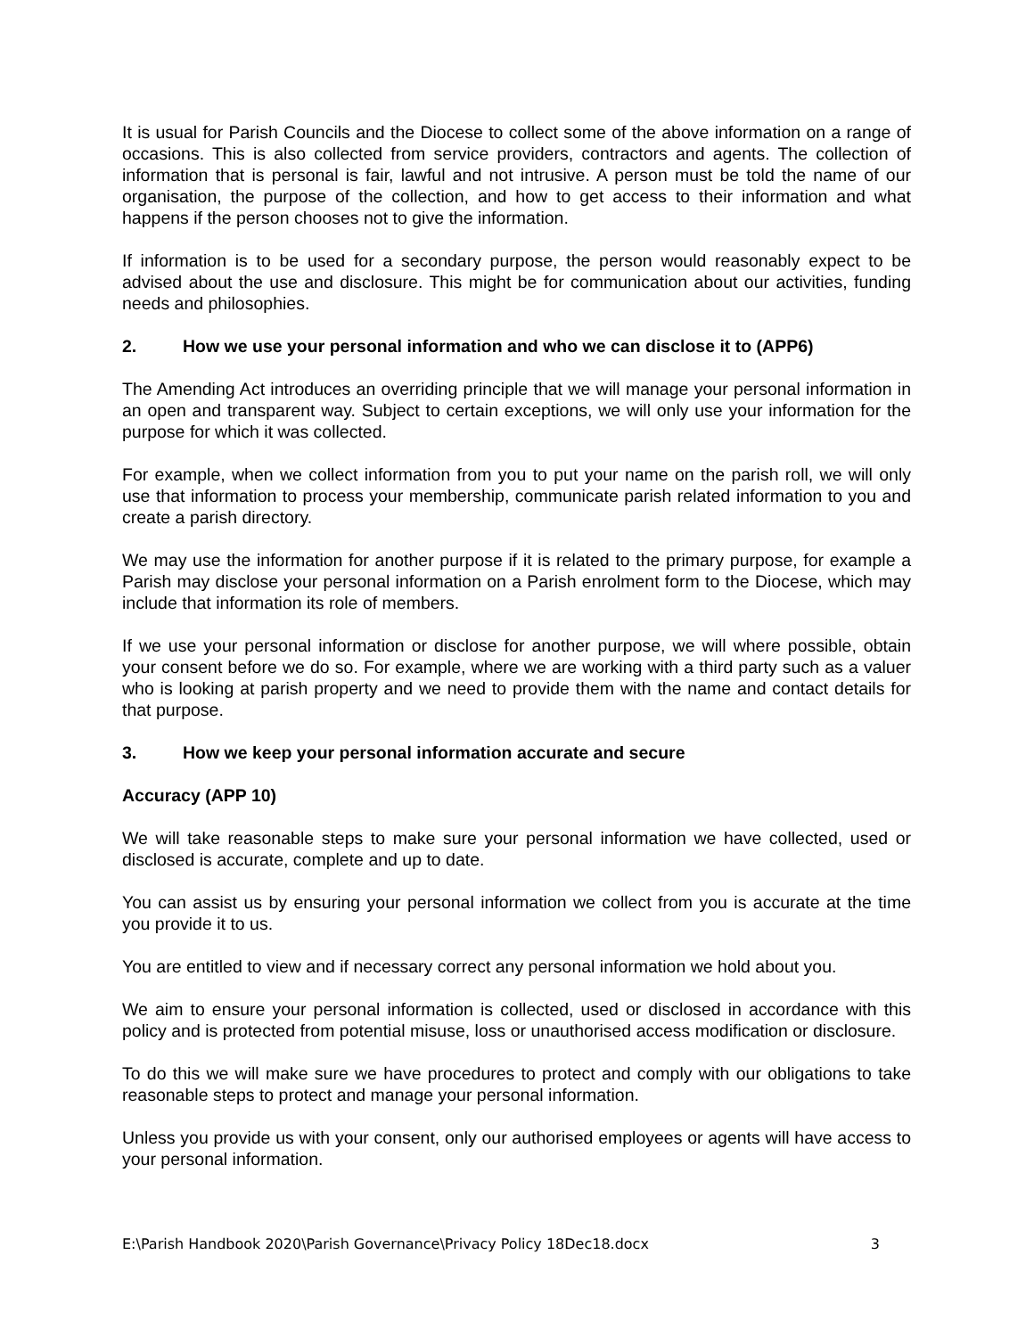It is usual for Parish Councils and the Diocese to collect some of the above information on a range of occasions. This is also collected from service providers, contractors and agents. The collection of information that is personal is fair, lawful and not intrusive. A person must be told the name of our organisation, the purpose of the collection, and how to get access to their information and what happens if the person chooses not to give the information.
If information is to be used for a secondary purpose, the person would reasonably expect to be advised about the use and disclosure. This might be for communication about our activities, funding needs and philosophies.
2. How we use your personal information and who we can disclose it to (APP6)
The Amending Act introduces an overriding principle that we will manage your personal information in an open and transparent way. Subject to certain exceptions, we will only use your information for the purpose for which it was collected.
For example, when we collect information from you to put your name on the parish roll, we will only use that information to process your membership, communicate parish related information to you and create a parish directory.
We may use the information for another purpose if it is related to the primary purpose, for example a Parish may disclose your personal information on a Parish enrolment form to the Diocese, which may include that information its role of members.
If we use your personal information or disclose for another purpose, we will where possible, obtain your consent before we do so. For example, where we are working with a third party such as a valuer who is looking at parish property and we need to provide them with the name and contact details for that purpose.
3. How we keep your personal information accurate and secure
Accuracy (APP 10)
We will take reasonable steps to make sure your personal information we have collected, used or disclosed is accurate, complete and up to date.
You can assist us by ensuring your personal information we collect from you is accurate at the time you provide it to us.
You are entitled to view and if necessary correct any personal information we hold about you.
We aim to ensure your personal information is collected, used or disclosed in accordance with this policy and is protected from potential misuse, loss or unauthorised access modification or disclosure.
To do this we will make sure we have procedures to protect and comply with our obligations to take reasonable steps to protect and manage your personal information.
Unless you provide us with your consent, only our authorised employees or agents will have access to your personal information.
E:\Parish Handbook 2020\Parish Governance\Privacy Policy 18Dec18.docx 3